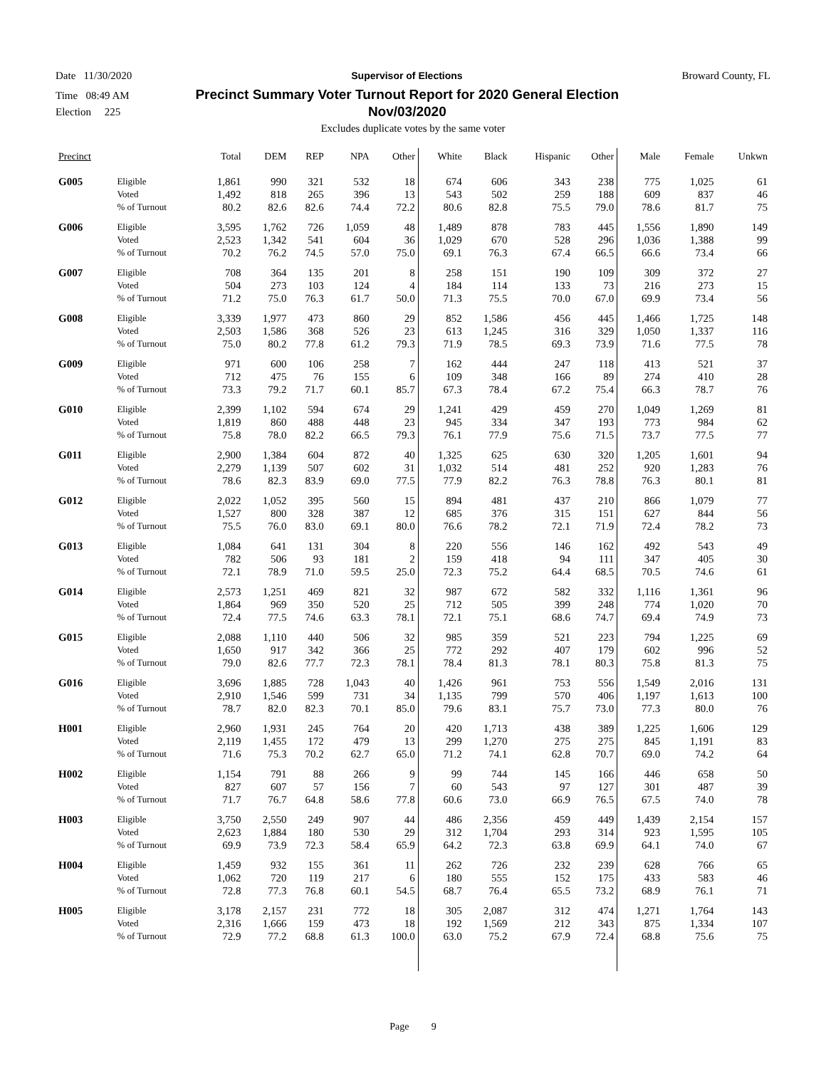Date 11/30/2020 Supervisor of Elections Broward County, FL
Time 08:49 AM Precinct Summary Voter Turnout Report for 2020 General Election
Nov/03/2020
Election 225
Excludes duplicate votes by the same voter
| Precinct | | Total | DEM | REP | NPA | Other | White | Black | Hispanic | Other | Male | Female | Unkwn |
| --- | --- | --- | --- | --- | --- | --- | --- | --- | --- | --- | --- | --- | --- |
| G005 | Eligible | 1,861 | 990 | 321 | 532 | 18 | 674 | 606 | 343 | 238 | 775 | 1,025 | 61 |
| | Voted | 1,492 | 818 | 265 | 396 | 13 | 543 | 502 | 259 | 188 | 609 | 837 | 46 |
| | % of Turnout | 80.2 | 82.6 | 82.6 | 74.4 | 72.2 | 80.6 | 82.8 | 75.5 | 79.0 | 78.6 | 81.7 | 75 |
| G006 | Eligible | 3,595 | 1,762 | 726 | 1,059 | 48 | 1,489 | 878 | 783 | 445 | 1,556 | 1,890 | 149 |
| | Voted | 2,523 | 1,342 | 541 | 604 | 36 | 1,029 | 670 | 528 | 296 | 1,036 | 1,388 | 99 |
| | % of Turnout | 70.2 | 76.2 | 74.5 | 57.0 | 75.0 | 69.1 | 76.3 | 67.4 | 66.5 | 66.6 | 73.4 | 66 |
| G007 | Eligible | 708 | 364 | 135 | 201 | 8 | 258 | 151 | 190 | 109 | 309 | 372 | 27 |
| | Voted | 504 | 273 | 103 | 124 | 4 | 184 | 114 | 133 | 73 | 216 | 273 | 15 |
| | % of Turnout | 71.2 | 75.0 | 76.3 | 61.7 | 50.0 | 71.3 | 75.5 | 70.0 | 67.0 | 69.9 | 73.4 | 56 |
| G008 | Eligible | 3,339 | 1,977 | 473 | 860 | 29 | 852 | 1,586 | 456 | 445 | 1,466 | 1,725 | 148 |
| | Voted | 2,503 | 1,586 | 368 | 526 | 23 | 613 | 1,245 | 316 | 329 | 1,050 | 1,337 | 116 |
| | % of Turnout | 75.0 | 80.2 | 77.8 | 61.2 | 79.3 | 71.9 | 78.5 | 69.3 | 73.9 | 71.6 | 77.5 | 78 |
| G009 | Eligible | 971 | 600 | 106 | 258 | 7 | 162 | 444 | 247 | 118 | 413 | 521 | 37 |
| | Voted | 712 | 475 | 76 | 155 | 6 | 109 | 348 | 166 | 89 | 274 | 410 | 28 |
| | % of Turnout | 73.3 | 79.2 | 71.7 | 60.1 | 85.7 | 67.3 | 78.4 | 67.2 | 75.4 | 66.3 | 78.7 | 76 |
| G010 | Eligible | 2,399 | 1,102 | 594 | 674 | 29 | 1,241 | 429 | 459 | 270 | 1,049 | 1,269 | 81 |
| | Voted | 1,819 | 860 | 488 | 448 | 23 | 945 | 334 | 347 | 193 | 773 | 984 | 62 |
| | % of Turnout | 75.8 | 78.0 | 82.2 | 66.5 | 79.3 | 76.1 | 77.9 | 75.6 | 71.5 | 73.7 | 77.5 | 77 |
| G011 | Eligible | 2,900 | 1,384 | 604 | 872 | 40 | 1,325 | 625 | 630 | 320 | 1,205 | 1,601 | 94 |
| | Voted | 2,279 | 1,139 | 507 | 602 | 31 | 1,032 | 514 | 481 | 252 | 920 | 1,283 | 76 |
| | % of Turnout | 78.6 | 82.3 | 83.9 | 69.0 | 77.5 | 77.9 | 82.2 | 76.3 | 78.8 | 76.3 | 80.1 | 81 |
| G012 | Eligible | 2,022 | 1,052 | 395 | 560 | 15 | 894 | 481 | 437 | 210 | 866 | 1,079 | 77 |
| | Voted | 1,527 | 800 | 328 | 387 | 12 | 685 | 376 | 315 | 151 | 627 | 844 | 56 |
| | % of Turnout | 75.5 | 76.0 | 83.0 | 69.1 | 80.0 | 76.6 | 78.2 | 72.1 | 71.9 | 72.4 | 78.2 | 73 |
| G013 | Eligible | 1,084 | 641 | 131 | 304 | 8 | 220 | 556 | 146 | 162 | 492 | 543 | 49 |
| | Voted | 782 | 506 | 93 | 181 | 2 | 159 | 418 | 94 | 111 | 347 | 405 | 30 |
| | % of Turnout | 72.1 | 78.9 | 71.0 | 59.5 | 25.0 | 72.3 | 75.2 | 64.4 | 68.5 | 70.5 | 74.6 | 61 |
| G014 | Eligible | 2,573 | 1,251 | 469 | 821 | 32 | 987 | 672 | 582 | 332 | 1,116 | 1,361 | 96 |
| | Voted | 1,864 | 969 | 350 | 520 | 25 | 712 | 505 | 399 | 248 | 774 | 1,020 | 70 |
| | % of Turnout | 72.4 | 77.5 | 74.6 | 63.3 | 78.1 | 72.1 | 75.1 | 68.6 | 74.7 | 69.4 | 74.9 | 73 |
| G015 | Eligible | 2,088 | 1,110 | 440 | 506 | 32 | 985 | 359 | 521 | 223 | 794 | 1,225 | 69 |
| | Voted | 1,650 | 917 | 342 | 366 | 25 | 772 | 292 | 407 | 179 | 602 | 996 | 52 |
| | % of Turnout | 79.0 | 82.6 | 77.7 | 72.3 | 78.1 | 78.4 | 81.3 | 78.1 | 80.3 | 75.8 | 81.3 | 75 |
| G016 | Eligible | 3,696 | 1,885 | 728 | 1,043 | 40 | 1,426 | 961 | 753 | 556 | 1,549 | 2,016 | 131 |
| | Voted | 2,910 | 1,546 | 599 | 731 | 34 | 1,135 | 799 | 570 | 406 | 1,197 | 1,613 | 100 |
| | % of Turnout | 78.7 | 82.0 | 82.3 | 70.1 | 85.0 | 79.6 | 83.1 | 75.7 | 73.0 | 77.3 | 80.0 | 76 |
| H001 | Eligible | 2,960 | 1,931 | 245 | 764 | 20 | 420 | 1,713 | 438 | 389 | 1,225 | 1,606 | 129 |
| | Voted | 2,119 | 1,455 | 172 | 479 | 13 | 299 | 1,270 | 275 | 275 | 845 | 1,191 | 83 |
| | % of Turnout | 71.6 | 75.3 | 70.2 | 62.7 | 65.0 | 71.2 | 74.1 | 62.8 | 70.7 | 69.0 | 74.2 | 64 |
| H002 | Eligible | 1,154 | 791 | 88 | 266 | 9 | 99 | 744 | 145 | 166 | 446 | 658 | 50 |
| | Voted | 827 | 607 | 57 | 156 | 7 | 60 | 543 | 97 | 127 | 301 | 487 | 39 |
| | % of Turnout | 71.7 | 76.7 | 64.8 | 58.6 | 77.8 | 60.6 | 73.0 | 66.9 | 76.5 | 67.5 | 74.0 | 78 |
| H003 | Eligible | 3,750 | 2,550 | 249 | 907 | 44 | 486 | 2,356 | 459 | 449 | 1,439 | 2,154 | 157 |
| | Voted | 2,623 | 1,884 | 180 | 530 | 29 | 312 | 1,704 | 293 | 314 | 923 | 1,595 | 105 |
| | % of Turnout | 69.9 | 73.9 | 72.3 | 58.4 | 65.9 | 64.2 | 72.3 | 63.8 | 69.9 | 64.1 | 74.0 | 67 |
| H004 | Eligible | 1,459 | 932 | 155 | 361 | 11 | 262 | 726 | 232 | 239 | 628 | 766 | 65 |
| | Voted | 1,062 | 720 | 119 | 217 | 6 | 180 | 555 | 152 | 175 | 433 | 583 | 46 |
| | % of Turnout | 72.8 | 77.3 | 76.8 | 60.1 | 54.5 | 68.7 | 76.4 | 65.5 | 73.2 | 68.9 | 76.1 | 71 |
| H005 | Eligible | 3,178 | 2,157 | 231 | 772 | 18 | 305 | 2,087 | 312 | 474 | 1,271 | 1,764 | 143 |
| | Voted | 2,316 | 1,666 | 159 | 473 | 18 | 192 | 1,569 | 212 | 343 | 875 | 1,334 | 107 |
| | % of Turnout | 72.9 | 77.2 | 68.8 | 61.3 | 100.0 | 63.0 | 75.2 | 67.9 | 72.4 | 68.8 | 75.6 | 75 |
Page 9